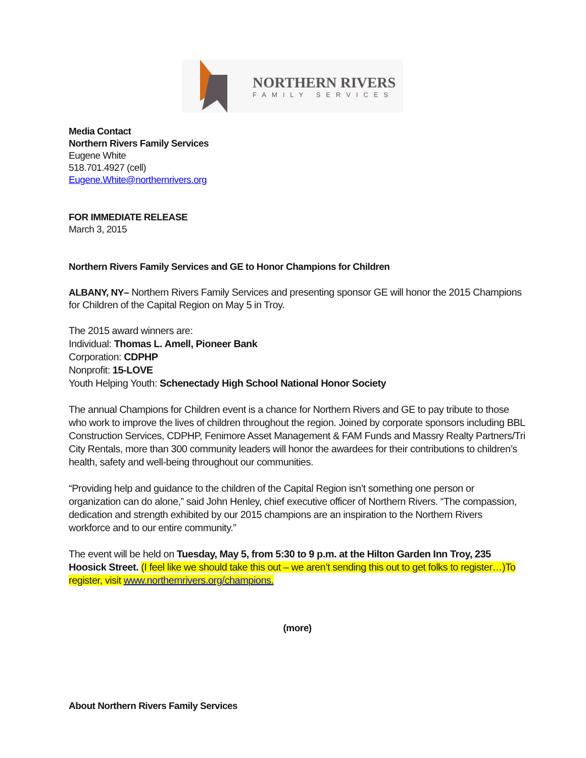NORTHERN RIVERS
FAMILY SERVICES
Media Contact
Northern Rivers Family Services
Eugene White
518.701.4927 (cell)
Eugene.White@northernrivers.org
FOR IMMEDIATE RELEASE
March 3, 2015
Northern Rivers Family Services and GE to Honor Champions for Children
ALBANY, NY– Northern Rivers Family Services and presenting sponsor GE will honor the 2015 Champions for Children of the Capital Region on May 5 in Troy.
The 2015 award winners are:
Individual: Thomas L. Amell, Pioneer Bank
Corporation: CDPHP
Nonprofit: 15-LOVE
Youth Helping Youth: Schenectady High School National Honor Society
The annual Champions for Children event is a chance for Northern Rivers and GE to pay tribute to those who work to improve the lives of children throughout the region. Joined by corporate sponsors including BBL Construction Services, CDPHP, Fenimore Asset Management & FAM Funds and Massry Realty Partners/Tri City Rentals, more than 300 community leaders will honor the awardees for their contributions to children’s health, safety and well-being throughout our communities.
“Providing help and guidance to the children of the Capital Region isn’t something one person or organization can do alone,” said John Henley, chief executive officer of Northern Rivers. “The compassion, dedication and strength exhibited by our 2015 champions are an inspiration to the Northern Rivers workforce and to our entire community.”
The event will be held on Tuesday, May 5, from 5:30 to 9 p.m. at the Hilton Garden Inn Troy, 235 Hoosick Street. (I feel like we should take this out – we aren’t sending this out to get folks to register…)To register, visit www.northernrivers.org/champions.
(more)
About Northern Rivers Family Services